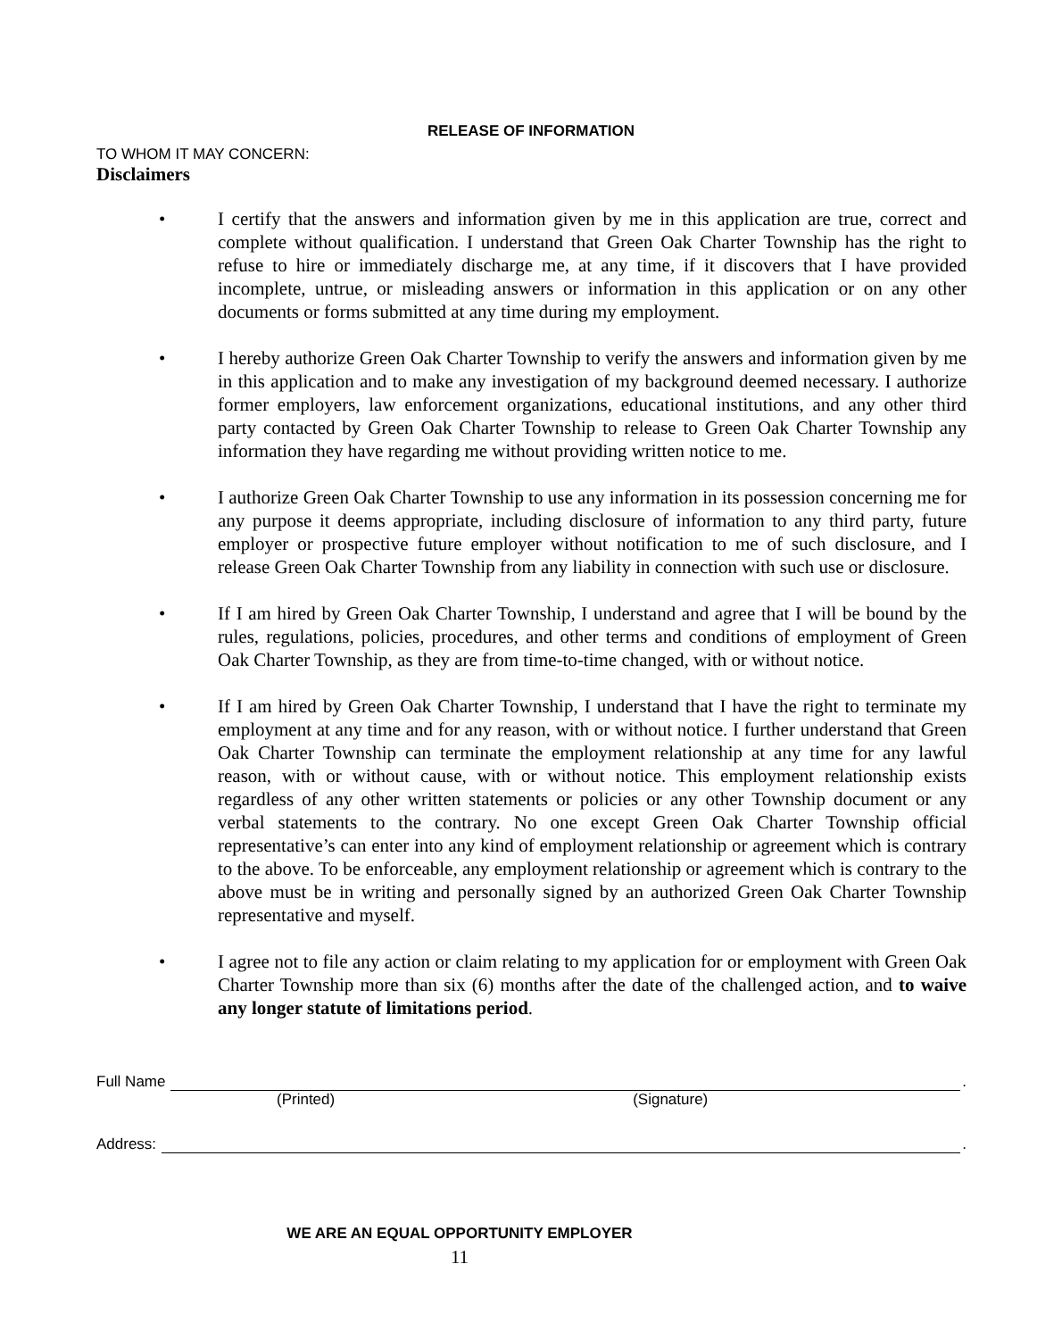RELEASE OF INFORMATION
TO WHOM IT MAY CONCERN:
Disclaimers
• I certify that the answers and information given by me in this application are true, correct and complete without qualification. I understand that Green Oak Charter Township has the right to refuse to hire or immediately discharge me, at any time, if it discovers that I have provided incomplete, untrue, or misleading answers or information in this application or on any other documents or forms submitted at any time during my employment.
• I hereby authorize Green Oak Charter Township to verify the answers and information given by me in this application and to make any investigation of my background deemed necessary. I authorize former employers, law enforcement organizations, educational institutions, and any other third party contacted by Green Oak Charter Township to release to Green Oak Charter Township any information they have regarding me without providing written notice to me.
• I authorize Green Oak Charter Township to use any information in its possession concerning me for any purpose it deems appropriate, including disclosure of information to any third party, future employer or prospective future employer without notification to me of such disclosure, and I release Green Oak Charter Township from any liability in connection with such use or disclosure.
• If I am hired by Green Oak Charter Township, I understand and agree that I will be bound by the rules, regulations, policies, procedures, and other terms and conditions of employment of Green Oak Charter Township, as they are from time-to-time changed, with or without notice.
• If I am hired by Green Oak Charter Township, I understand that I have the right to terminate my employment at any time and for any reason, with or without notice. I further understand that Green Oak Charter Township can terminate the employment relationship at any time for any lawful reason, with or without cause, with or without notice. This employment relationship exists regardless of any other written statements or policies or any other Township document or any verbal statements to the contrary. No one except Green Oak Charter Township official representative’s can enter into any kind of employment relationship or agreement which is contrary to the above. To be enforceable, any employment relationship or agreement which is contrary to the above must be in writing and personally signed by an authorized Green Oak Charter Township representative and myself.
• I agree not to file any action or claim relating to my application for or employment with Green Oak Charter Township more than six (6) months after the date of the challenged action, and to waive any longer statute of limitations period.
Full Name .
(Printed) (Signature)
Address: .
WE ARE AN EQUAL OPPORTUNITY EMPLOYER
11